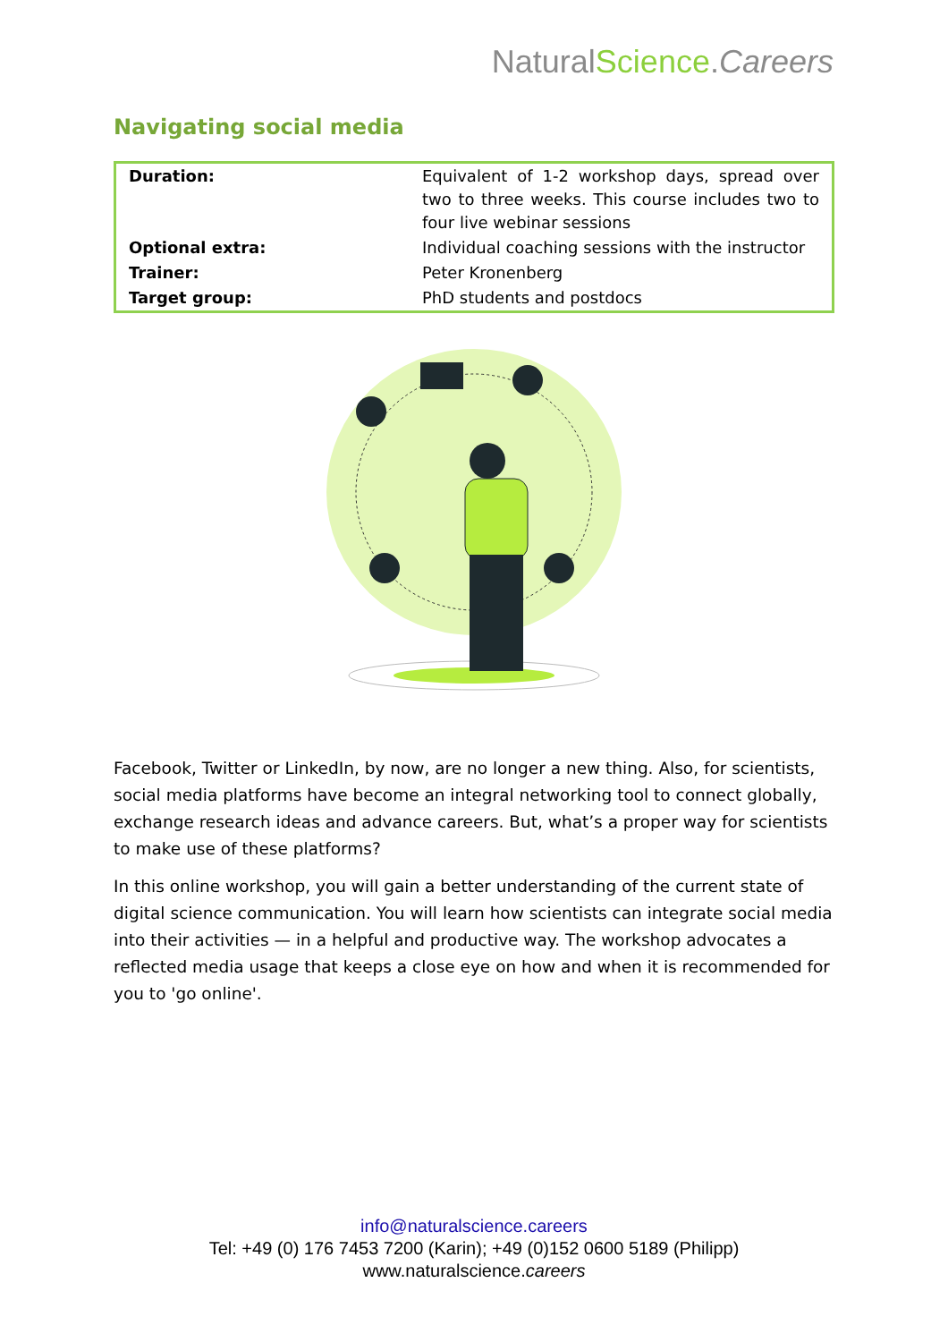NaturalScience.Careers
Navigating social media
| Duration: | Equivalent of 1-2 workshop days, spread over two to three weeks. This course includes two to four live webinar sessions |
| Optional extra: | Individual coaching sessions with the instructor |
| Trainer: | Peter Kronenberg |
| Target group: | PhD students and postdocs |
Facebook, Twitter or LinkedIn, by now, are no longer a new thing. Also, for scientists, social media platforms have become an integral networking tool to connect globally, exchange research ideas and advance careers. But, what’s a proper way for scientists to make use of these platforms?
In this online workshop, you will gain a better understanding of the current state of digital science communication. You will learn how scientists can integrate social media into their activities — in a helpful and productive way. The workshop advocates a reflected media usage that keeps a close eye on how and when it is recommended for you to 'go online'.
info@naturalscience.careers
Tel: +49 (0) 176 7453 7200 (Karin); +49 (0)152 0600 5189 (Philipp)
www.naturalscience.careers